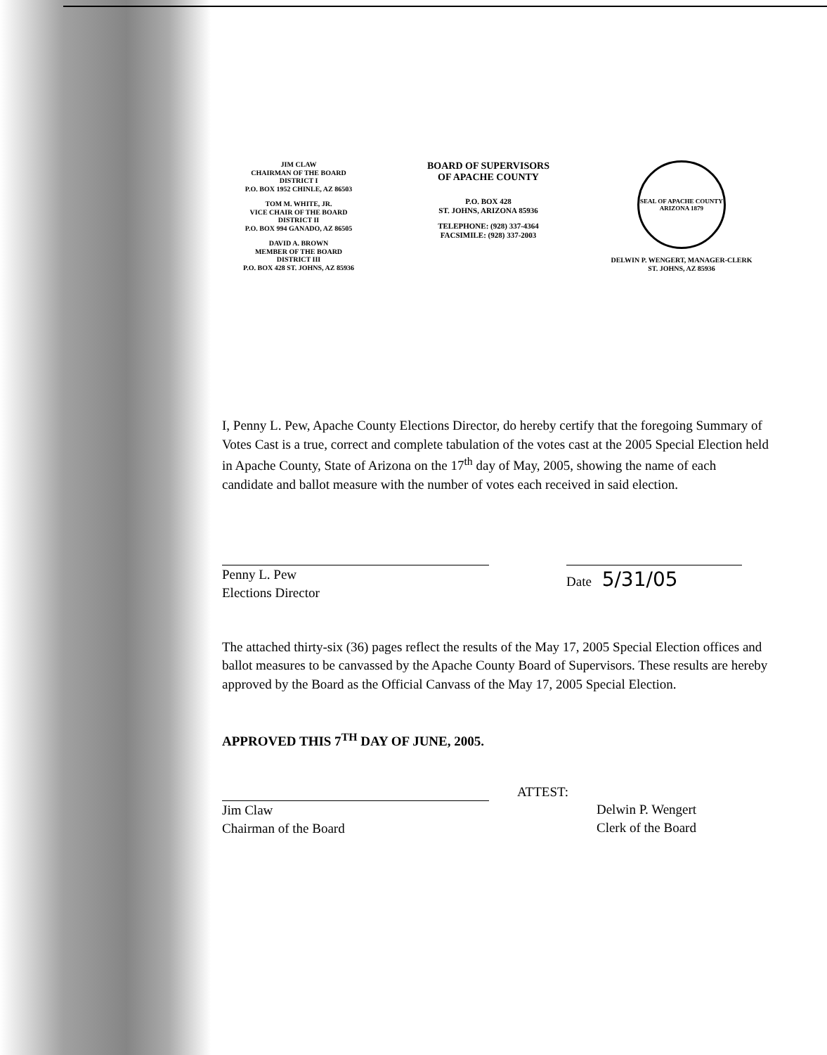JIM CLAW
CHAIRMAN OF THE BOARD
DISTRICT I
P.O. BOX 1952 CHINLE, AZ 86503
TOM M. WHITE, JR.
VICE CHAIR OF THE BOARD
DISTRICT II
P.O. BOX 994 GANADO, AZ 86505
DAVID A. BROWN
MEMBER OF THE BOARD
DISTRICT III
P.O. BOX 428 ST. JOHNS, AZ 85936
BOARD OF SUPERVISORS
OF APACHE COUNTY
P.O. BOX 428
ST. JOHNS, ARIZONA 85936
TELEPHONE: (928) 337-4364
FACSIMILE: (928) 337-2003
SEAL OF APACHE COUNTY ARIZONA 1879
DELWIN P. WENGERT, MANAGER-CLERK
ST. JOHNS, AZ 85936
I, Penny L. Pew, Apache County Elections Director, do hereby certify that the foregoing Summary of Votes Cast is a true, correct and complete tabulation of the votes cast at the 2005 Special Election held in Apache County, State of Arizona on the 17<sup>th</sup> day of May, 2005, showing the name of each candidate and ballot measure with the number of votes each received in said election.
Penny L. Pew
Elections Director
Date 5/31/05
The attached thirty-six (36) pages reflect the results of the May 17, 2005 Special Election offices and ballot measures to be canvassed by the Apache County Board of Supervisors. These results are hereby approved by the Board as the Official Canvass of the May 17, 2005 Special Election.
APPROVED THIS 7<sup>TH</sup> DAY OF JUNE, 2005.
Jim Claw
Chairman of the Board
ATTEST:
Delwin P. Wengert
Clerk of the Board